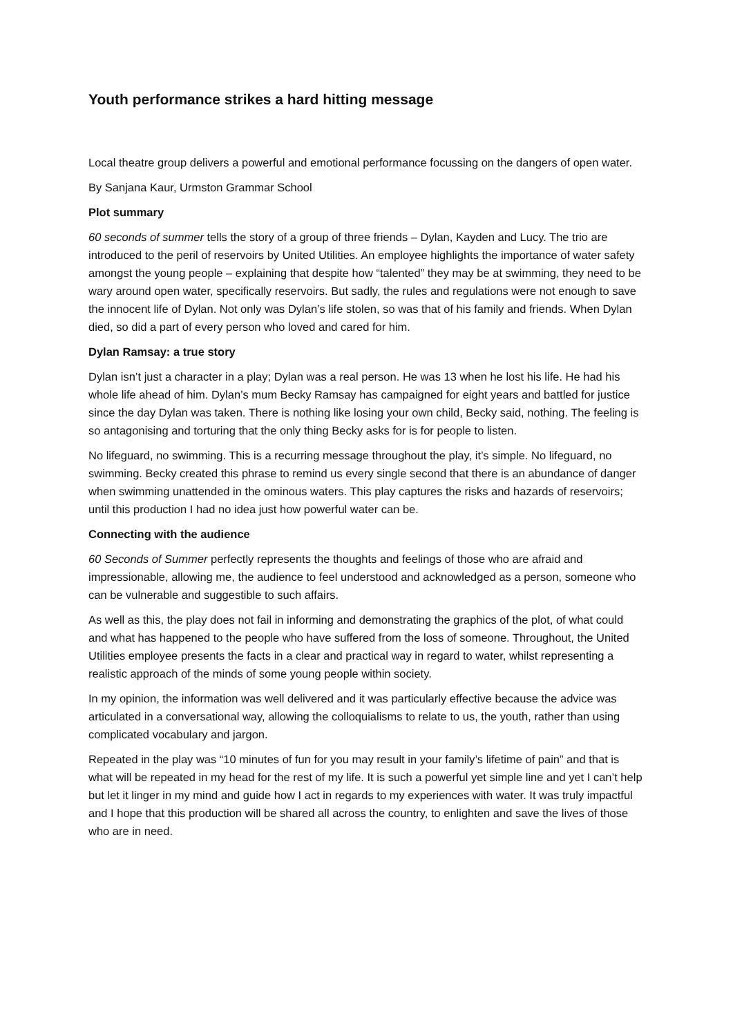Youth performance strikes a hard hitting message
Local theatre group delivers a powerful and emotional performance focussing on the dangers of open water.
By Sanjana Kaur, Urmston Grammar School
Plot summary
60 seconds of summer tells the story of a group of three friends – Dylan, Kayden and Lucy. The trio are introduced to the peril of reservoirs by United Utilities. An employee highlights the importance of water safety amongst the young people – explaining that despite how “talented” they may be at swimming, they need to be wary around open water, specifically reservoirs. But sadly, the rules and regulations were not enough to save the innocent life of Dylan. Not only was Dylan’s life stolen, so was that of his family and friends. When Dylan died, so did a part of every person who loved and cared for him.
Dylan Ramsay: a true story
Dylan isn’t just a character in a play; Dylan was a real person. He was 13 when he lost his life. He had his whole life ahead of him. Dylan’s mum Becky Ramsay has campaigned for eight years and battled for justice since the day Dylan was taken. There is nothing like losing your own child, Becky said, nothing. The feeling is so antagonising and torturing that the only thing Becky asks for is for people to listen.
No lifeguard, no swimming. This is a recurring message throughout the play, it’s simple. No lifeguard, no swimming. Becky created this phrase to remind us every single second that there is an abundance of danger when swimming unattended in the ominous waters. This play captures the risks and hazards of reservoirs; until this production I had no idea just how powerful water can be.
Connecting with the audience
60 Seconds of Summer perfectly represents the thoughts and feelings of those who are afraid and impressionable, allowing me, the audience to feel understood and acknowledged as a person, someone who can be vulnerable and suggestible to such affairs.
As well as this, the play does not fail in informing and demonstrating the graphics of the plot, of what could and what has happened to the people who have suffered from the loss of someone. Throughout, the United Utilities employee presents the facts in a clear and practical way in regard to water, whilst representing a realistic approach of the minds of some young people within society.
In my opinion, the information was well delivered and it was particularly effective because the advice was articulated in a conversational way, allowing the colloquialisms to relate to us, the youth, rather than using complicated vocabulary and jargon.
Repeated in the play was “10 minutes of fun for you may result in your family’s lifetime of pain” and that is what will be repeated in my head for the rest of my life. It is such a powerful yet simple line and yet I can’t help but let it linger in my mind and guide how I act in regards to my experiences with water. It was truly impactful and I hope that this production will be shared all across the country, to enlighten and save the lives of those who are in need.